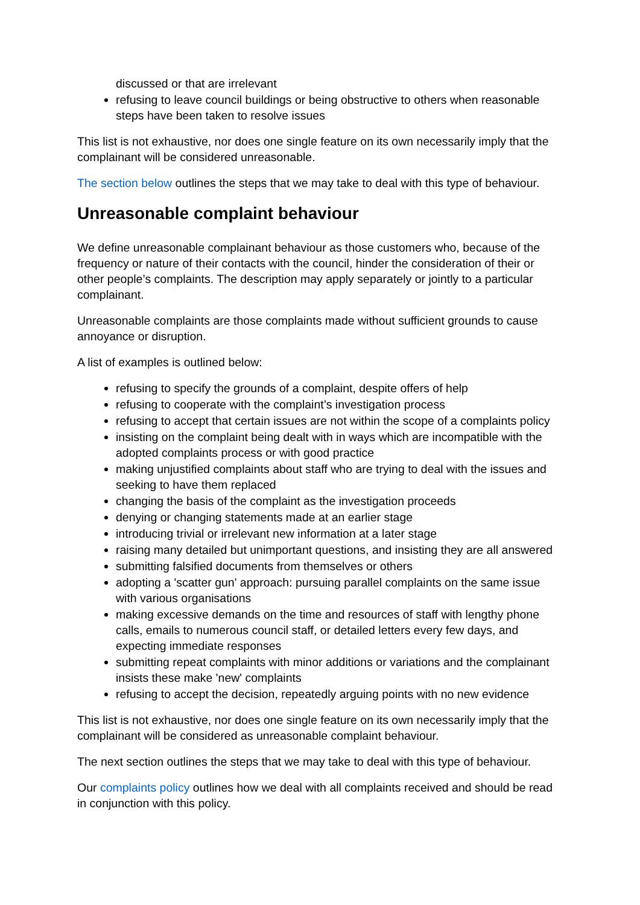discussed or that are irrelevant
refusing to leave council buildings or being obstructive to others when reasonable steps have been taken to resolve issues
This list is not exhaustive, nor does one single feature on its own necessarily imply that the complainant will be considered unreasonable.
The section below outlines the steps that we may take to deal with this type of behaviour.
Unreasonable complaint behaviour
We define unreasonable complainant behaviour as those customers who, because of the frequency or nature of their contacts with the council, hinder the consideration of their or other people’s complaints. The description may apply separately or jointly to a particular complainant.
Unreasonable complaints are those complaints made without sufficient grounds to cause annoyance or disruption.
A list of examples is outlined below:
refusing to specify the grounds of a complaint, despite offers of help
refusing to cooperate with the complaint’s investigation process
refusing to accept that certain issues are not within the scope of a complaints policy
insisting on the complaint being dealt with in ways which are incompatible with the adopted complaints process or with good practice
making unjustified complaints about staff who are trying to deal with the issues and seeking to have them replaced
changing the basis of the complaint as the investigation proceeds
denying or changing statements made at an earlier stage
introducing trivial or irrelevant new information at a later stage
raising many detailed but unimportant questions, and insisting they are all answered
submitting falsified documents from themselves or others
adopting a 'scatter gun' approach: pursuing parallel complaints on the same issue with various organisations
making excessive demands on the time and resources of staff with lengthy phone calls, emails to numerous council staff, or detailed letters every few days, and expecting immediate responses
submitting repeat complaints with minor additions or variations and the complainant insists these make 'new' complaints
refusing to accept the decision, repeatedly arguing points with no new evidence
This list is not exhaustive, nor does one single feature on its own necessarily imply that the complainant will be considered as unreasonable complaint behaviour.
The next section outlines the steps that we may take to deal with this type of behaviour.
Our complaints policy outlines how we deal with all complaints received and should be read in conjunction with this policy.